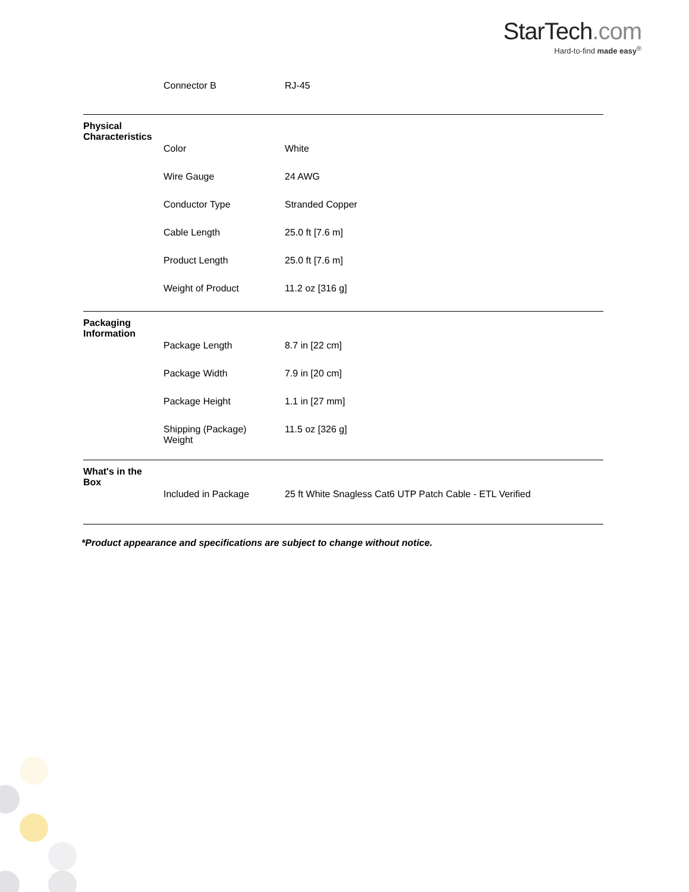StarTech.com
Hard-to-find made easy<sup>®</sup>
| | Connector B | RJ-45 |
| Physical Characteristics | | |
| | Color | White |
| | Wire Gauge | 24 AWG |
| | Conductor Type | Stranded Copper |
| | Cable Length | 25.0 ft [7.6 m] |
| | Product Length | 25.0 ft [7.6 m] |
| | Weight of Product | 11.2 oz [316 g] |
| Packaging Information | | |
| | Package Length | 8.7 in [22 cm] |
| | Package Width | 7.9 in [20 cm] |
| | Package Height | 1.1 in [27 mm] |
| | Shipping (Package) Weight | 11.5 oz [326 g] |
| What's in the Box | | |
| | Included in Package | 25 ft White Snagless Cat6 UTP Patch Cable - ETL Verified |
*Product appearance and specifications are subject to change without notice.